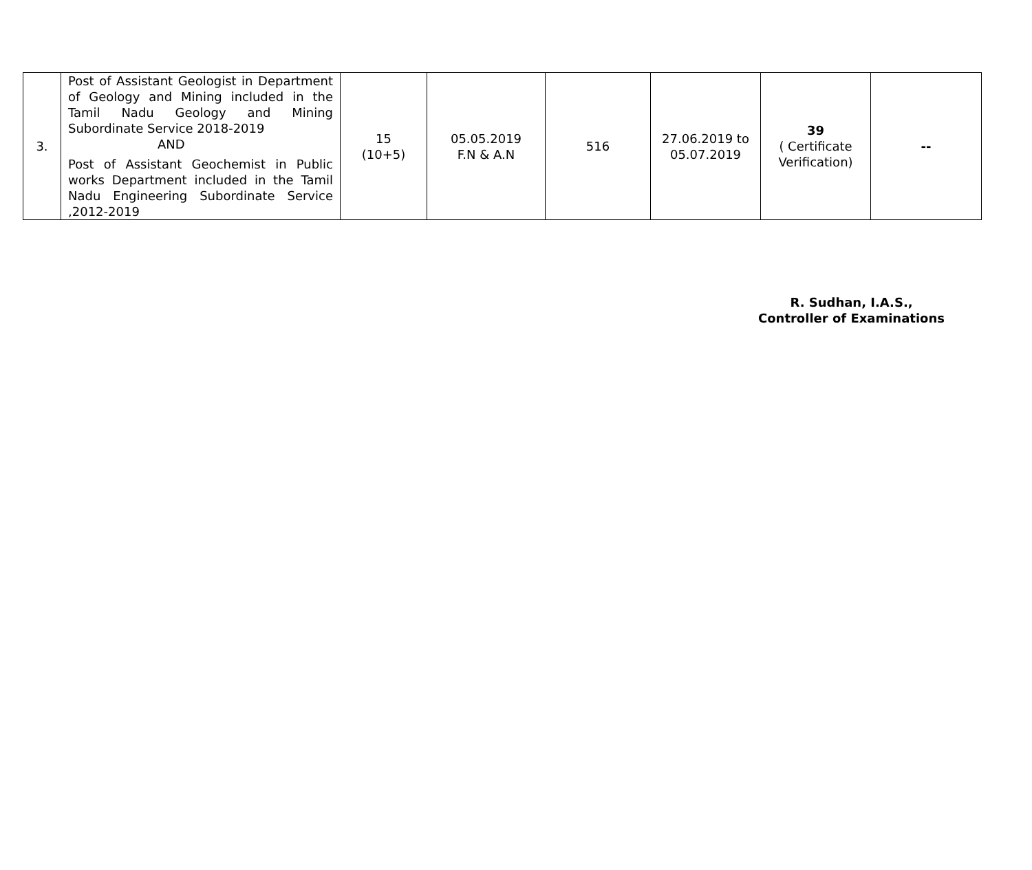| 3. | Post of Assistant Geologist in Department of Geology and Mining included in the Tamil Nadu Geology and Mining Subordinate Service 2018-2019 AND Post of Assistant Geochemist in Public works Department included in the Tamil Nadu Engineering Subordinate Service ,2012-2019 | 15 (10+5) | 05.05.2019 F.N & A.N | 516 | 27.06.2019 to 05.07.2019 | 39 ( Certificate Verification) | -- |
R. Sudhan, I.A.S.,
Controller of Examinations